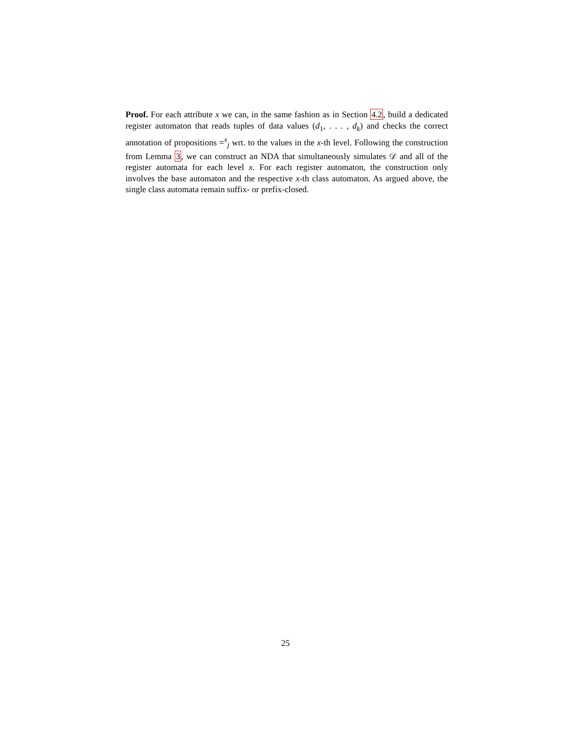Proof. For each attribute x we can, in the same fashion as in Section 4.2, build a dedicated register automaton that reads tuples of data values (d<sub>1</sub>, . . . , d<sub>k</sub>) and checks the correct annotation of propositions =<sup>x</sup><sub>j</sub> wrt. to the values in the x-th level. Following the construction from Lemma 3, we can construct an NDA that simultaneously simulates 𝒟 and all of the register automata for each level x. For each register automaton, the construction only involves the base automaton and the respective x-th class automaton. As argued above, the single class automata remain suffix- or prefix-closed.
25